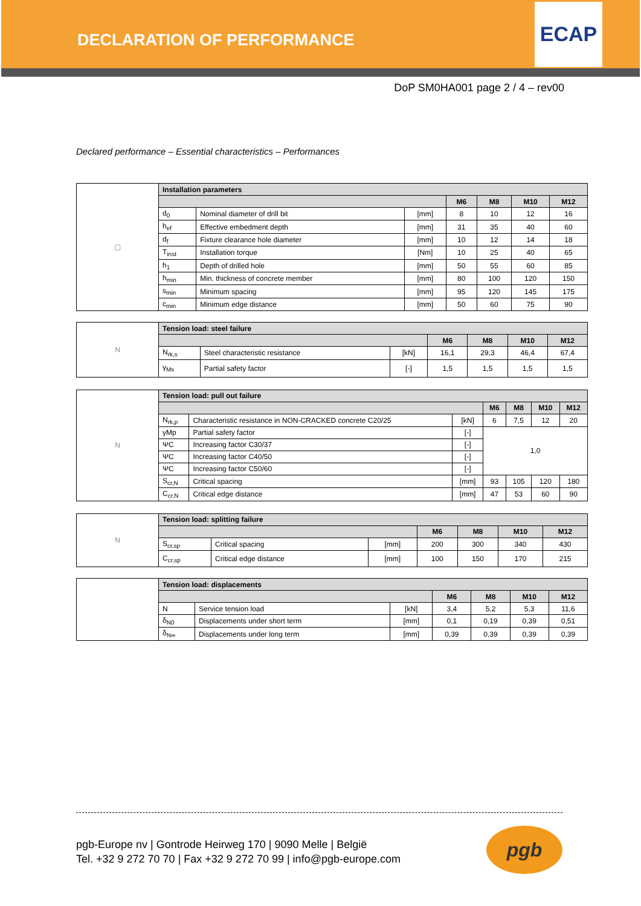DECLARATION OF PERFORMANCE
ECAP
DoP SM0HA001 page 2 / 4 – rev00
Declared performance – Essential characteristics – Performances
| ▢ | Installation parameters | | | | | | |
| | | | | M6 | M8 | M10 | M12 |
| | d<sub>0</sub> | Nominal diameter of drill bit | [mm] | 8 | 10 | 12 | 16 |
| | h<sub>ef</sub> | Effective embedment depth | [mm] | 31 | 35 | 40 | 60 |
| | d<sub>f</sub> | Fixture clearance hole diameter | [mm] | 10 | 12 | 14 | 18 |
| | T<sub>inst</sub> | Installation torque | [Nm] | 10 | 25 | 40 | 65 |
| | h<sub>1</sub> | Depth of drilled hole | [mm] | 50 | 55 | 60 | 85 |
| | h<sub>min</sub> | Min. thickness of concrete member | [mm] | 80 | 100 | 120 | 150 |
| | s<sub>min</sub> | Minimum spacing | [mm] | 95 | 120 | 145 | 175 |
| | c<sub>min</sub> | Minimum edge distance | [mm] | 50 | 60 | 75 | 90 |
| N | Tension load: steel failure | | | | | | |
| | | | | M6 | M8 | M10 | M12 |
| | N<sub>rk,s</sub> | Steel characteristic resistance | [kN] | 16,1 | 29,3 | 46,4 | 67,4 |
| | γ<sub>Ms</sub> | Partial safety factor | [-] | 1,5 | 1,5 | 1,5 | 1,5 |
| N | Tension load: pull out failure | | | | | | |
| | | | | M6 | M8 | M10 | M12 |
| | N<sub>rk,p</sub> | Characteristic resistance in NON-CRACKED concrete C20/25 | [kN] | 6 | 7,5 | 12 | 20 |
| | γMp | Partial safety factor | [-] | 1,0 | | | |
| | ΨC | Increasing factor C30/37 | [-] | | | | |
| | ΨC | Increasing factor C40/50 | [-] | | | | |
| | ΨC | Increasing factor C50/60 | [-] | | | | |
| | S<sub>cr,N</sub> | Critical spacing | [mm] | 93 | 105 | 120 | 180 |
| | C<sub>cr,N</sub> | Critical edge distance | [mm] | 47 | 53 | 60 | 90 |
| N | Tension load: splitting failure | | | | | | |
| | | | | M6 | M8 | M10 | M12 |
| | S<sub>cr,sp</sub> | Critical spacing | [mm] | 200 | 300 | 340 | 430 |
| | C<sub>cr,sp</sub> | Critical edge distance | [mm] | 100 | 150 | 170 | 215 |
| | Tension load: displacements | | | | | | |
| | | | | M6 | M8 | M10 | M12 |
| | N | Service tension load | [kN] | 3,4 | 5,2 | 5,3 | 11,6 |
| | δ<sub>N0</sub> | Displacements under short term | [mm] | 0,1 | 0,19 | 0,39 | 0,51 |
| | δ<sub>N∞</sub> | Displacements under long term | [mm] | 0,39 | 0,39 | 0,39 | 0,39 |
pgb-Europe nv | Gontrode Heirweg 170 | 9090 Melle | België
Tel. +32 9 272 70 70 | Fax +32 9 272 70 99 | info@pgb-europe.com
pgb